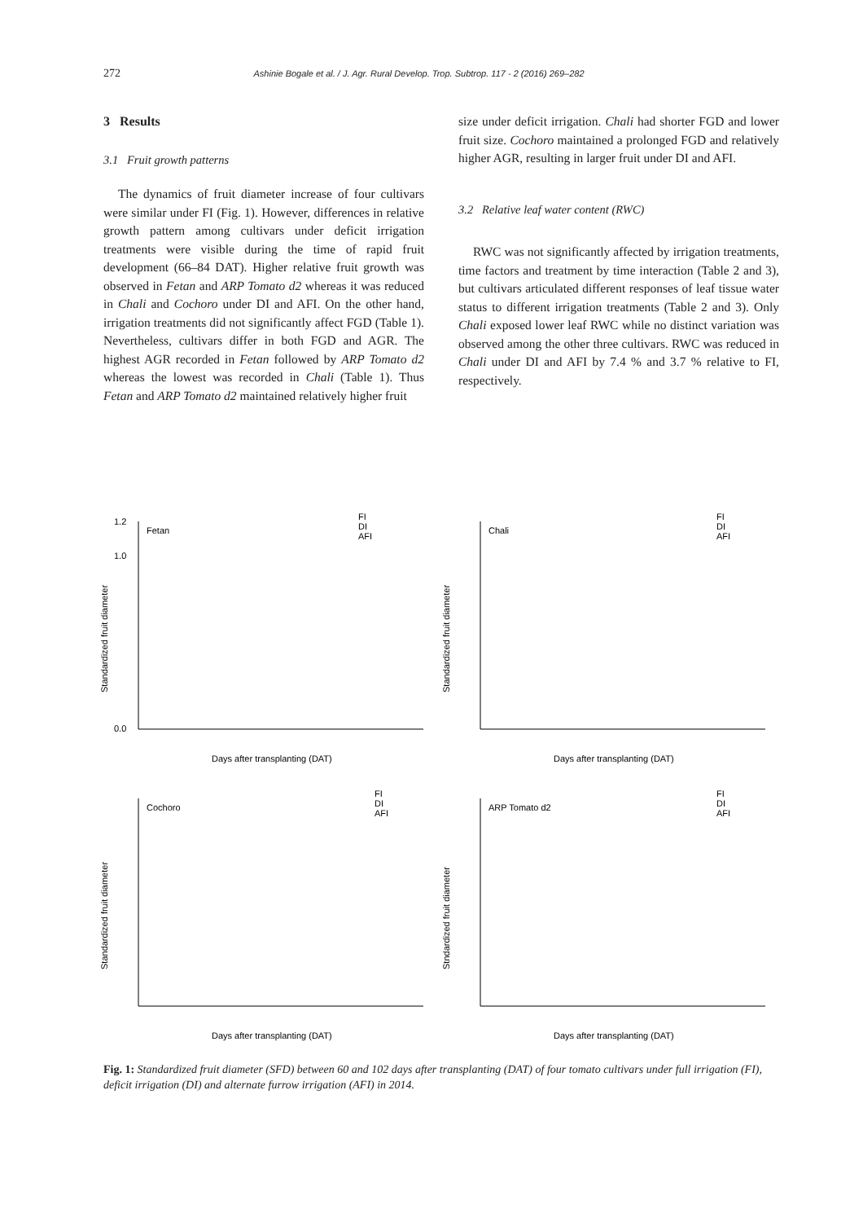272 Ashinie Bogale et al. / J. Agr. Rural Develop. Trop. Subtrop. 117 - 2 (2016) 269–282
3 Results
3.1 Fruit growth patterns
The dynamics of fruit diameter increase of four cultivars were similar under FI (Fig. 1). However, differences in relative growth pattern among cultivars under deficit irrigation treatments were visible during the time of rapid fruit development (66–84 DAT). Higher relative fruit growth was observed in Fetan and ARP Tomato d2 whereas it was reduced in Chali and Cochoro under DI and AFI. On the other hand, irrigation treatments did not significantly affect FGD (Table 1). Nevertheless, cultivars differ in both FGD and AGR. The highest AGR recorded in Fetan followed by ARP Tomato d2 whereas the lowest was recorded in Chali (Table 1). Thus Fetan and ARP Tomato d2 maintained relatively higher fruit
size under deficit irrigation. Chali had shorter FGD and lower fruit size. Cochoro maintained a prolonged FGD and relatively higher AGR, resulting in larger fruit under DI and AFI.
3.2 Relative leaf water content (RWC)
RWC was not significantly affected by irrigation treatments, time factors and treatment by time interaction (Table 2 and 3), but cultivars articulated different responses of leaf tissue water status to different irrigation treatments (Table 2 and 3). Only Chali exposed lower leaf RWC while no distinct variation was observed among the other three cultivars. RWC was reduced in Chali under DI and AFI by 7.4 % and 3.7 % relative to FI, respectively.
Fetan
FI
DI
AFI
0.0
1.0
1.2
Days after transplanting (DAT)
Standardized fruit diameter
Chali
FI
DI
AFI
Days after transplanting (DAT)
Standardized fruit diameter
Cochoro
FI
DI
AFI
Days after transplanting (DAT)
Standardized fruit diameter
ARP Tomato d2
FI
DI
AFI
Days after transplanting (DAT)
Stndardized fruit diameter
Fig. 1: Standardized fruit diameter (SFD) between 60 and 102 days after transplanting (DAT) of four tomato cultivars under full irrigation (FI), deficit irrigation (DI) and alternate furrow irrigation (AFI) in 2014.